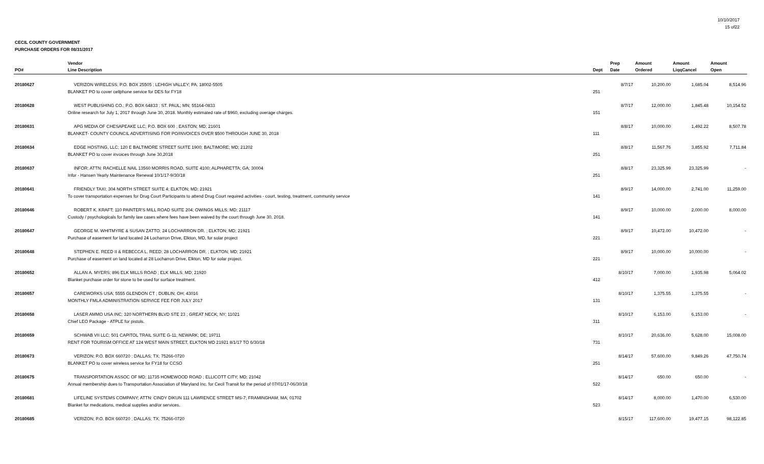10/10/2017
15 of22
CECIL COUNTY GOVERNMENT
PURCHASE ORDERS FOR 08/31/2017
| PO# | Vendor Line Description | Dept | Prep Date | Amount Ordered | Amount LiqqCancel | Amount Open |
| --- | --- | --- | --- | --- | --- | --- |
| 20180627 | VERIZON WIRELESS; P.O. BOX 25505 ; LEHIGH VALLEY; PA; 18002-5505 | | 8/7/17 | 10,200.00 | 1,685.04 | 8,514.96 |
| | BLANKET PO to cover cellphone service for DES for FY18 | 251 | | | | |
| 20180628 | WEST PUBLISHING CO.; P.O. BOX 64833 ; ST. PAUL; MN; 55164-0833 | | 8/7/17 | 12,000.00 | 1,845.48 | 10,154.52 |
| | Online research for July 1, 2017 through June 30, 2018. Monthly estimated rate of $960, excluding overage charges. | 151 | | | | |
| 20180631 | APG MEDIA OF CHESAPEAKE LLC; P.O. BOX 600 ; EASTON; MD; 21601 | | 8/8/17 | 10,000.00 | 1,492.22 | 8,507.78 |
| | BLANKET- COUNTY COUNCIL ADVERTISING FOR PO/INVOICES OVER $500 THROUGH JUNE 30, 2018 | 111 | | | | |
| 20180634 | EDGE HOSTING, LLC; 120 E BALTIMORE STREET SUITE 1900; BALTIMORE; MD; 21202 | | 8/8/17 | 11,567.76 | 3,855.92 | 7,711.84 |
| | BLANKET PO to cover invoices through June 30,2018 | 251 | | | | |
| 20180637 | INFOR; ATTN: RACHELLE NAIL 13560 MORRIS ROAD, SUITE 4100; ALPHARETTA; GA; 30004 | | 8/8/17 | 23,325.99 | 23,325.99 | - |
| | Infor - Hansen Yearly Maintenance Renewal 10/1/17-9/30/18 | 251 | | | | |
| 20180641 | FRIENDLY TAXI; 304 NORTH STREET SUITE 4; ELKTON; MD; 21921 | | 8/9/17 | 14,000.00 | 2,741.00 | 11,259.00 |
| | To cover transportation expenses for Drug Court Participants to attend Drug Court required activities - court, testing, treatment, community service | 141 | | | | |
| 20180646 | ROBERT K. KRAFT; 110 PAINTER'S MILL ROAD SUITE 204; OWINGS MILLS; MD; 21117 | | 8/9/17 | 10,000.00 | 2,000.00 | 8,000.00 |
| | Custody / psychologicals for family law cases where fees have been waived by the court through June 30, 2018. | 141 | | | | |
| 20180647 | GEORGE M. WHITMYRE & SUSAN ZATTO; 24 LOCHARRON DR. ; ELKTON; MD; 21921 | | 8/9/17 | 10,472.00 | 10,472.00 | - |
| | Purchase of easement for land located 24 Locharron Drive, Elkton, MD, for solar project | 221 | | | | |
| 20180648 | STEPHEN E. REED II & REBECCA L. REED; 28 LOCHARRON DR. ; ELKTON; MD; 21921 | | 8/9/17 | 10,000.00 | 10,000.00 | - |
| | Purchase of easement on land located at 28 Locharron Drive, Elkton, MD for solar project. | 221 | | | | |
| 20180652 | ALLAN A. MYERS; 896 ELK MILLS ROAD ; ELK MILLS; MD; 21920 | | 8/10/17 | 7,000.00 | 1,935.98 | 5,064.02 |
| | Blanket purchase order for stone to be used for surface treatment. | 412 | | | | |
| 20180657 | CAREWORKS USA; 5555 GLENDON CT ; DUBLIN; OH; 43016 | | 8/10/17 | 1,375.55 | 1,375.55 | - |
| | MONTHLY FMLA ADMINISTRATION SERVICE FEE FOR JULY 2017 | 131 | | | | |
| 20180658 | LASER AMMO USA INC; 320 NORTHERN BLVD STE 23 ; GREAT NECK; NY; 11021 | | 8/10/17 | 6,153.00 | 6,153.00 | - |
| | Chief LEO Package - ATPLE for pistols. | 311 | | | | |
| 20180659 | SCHWAB VII LLC; 501 CAPITOL TRAIL SUITE G-11; NEWARK; DE; 19711 | | 8/10/17 | 20,636.00 | 5,628.00 | 15,008.00 |
| | RENT FOR TOURISM OFFICE AT 124 WEST MAIN STREET, ELKTON MD 21921 8/1/17 TO 6/30/18 | 731 | | | | |
| 20180673 | VERIZON; P.O. BOX 660720 ; DALLAS; TX; 75266-0720 | | 8/14/17 | 57,600.00 | 9,849.26 | 47,750.74 |
| | BLANKET PO to cover wireless service for FY18 for CCSO | 251 | | | | |
| 20180675 | TRANSPORTATION ASSOC OF MD; 11735 HOMEWOOD ROAD ; ELLICOTT CITY; MD; 21042 | | 8/14/17 | 650.00 | 650.00 | - |
| | Annual membership dues to Transportation Association of Maryland Inc. for Cecil Transit for the period of 07/01/17-06/30/18 | 522 | | | | |
| 20180681 | LIFELINE SYSTEMS COMPANY; ATTN: CINDY DIKUN 111 LAWRENCE STREET MS-7; FRAMINGHAM; MA; 01702 | | 8/14/17 | 8,000.00 | 1,470.00 | 6,530.00 |
| | Blanket for medications, medical supplies and/or services. | 523 | | | | |
| 20180685 | VERIZON; P.O. BOX 660720 ; DALLAS; TX; 75266-0720 | | 8/15/17 | 117,600.00 | 19,477.15 | 98,122.85 |